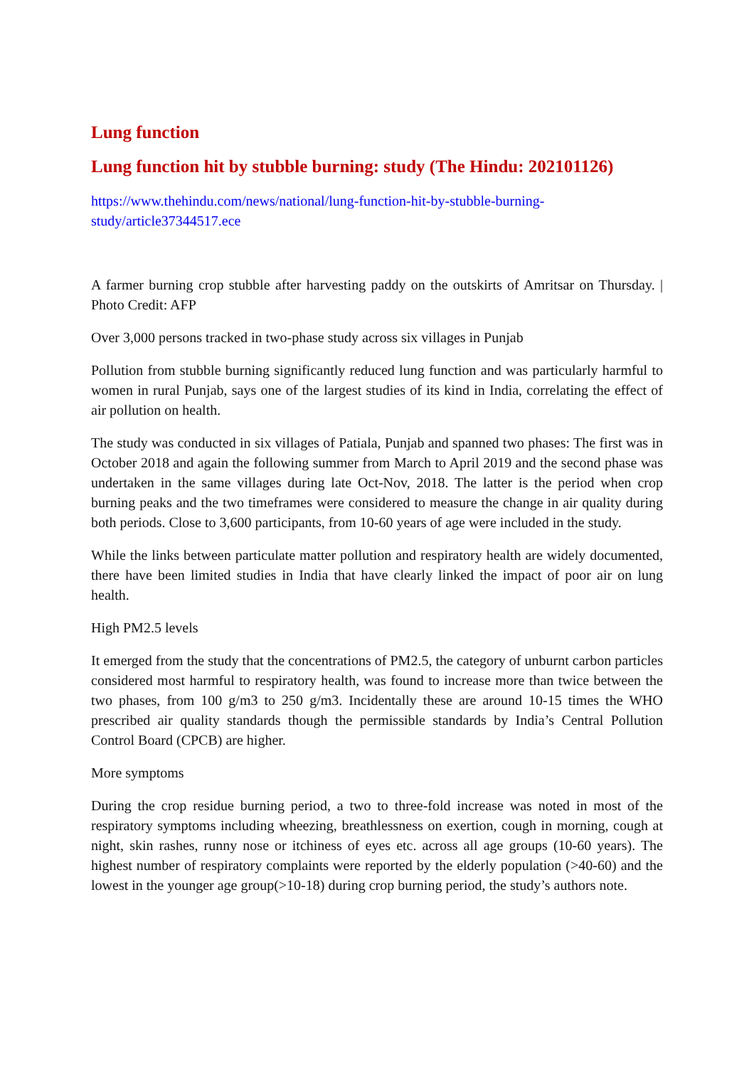Lung function
Lung function hit by stubble burning: study (The Hindu: 202101126)
https://www.thehindu.com/news/national/lung-function-hit-by-stubble-burning-study/article37344517.ece
A farmer burning crop stubble after harvesting paddy on the outskirts of Amritsar on Thursday. | Photo Credit: AFP
Over 3,000 persons tracked in two-phase study across six villages in Punjab
Pollution from stubble burning significantly reduced lung function and was particularly harmful to women in rural Punjab, says one of the largest studies of its kind in India, correlating the effect of air pollution on health.
The study was conducted in six villages of Patiala, Punjab and spanned two phases: The first was in October 2018 and again the following summer from March to April 2019 and the second phase was undertaken in the same villages during late Oct-Nov, 2018. The latter is the period when crop burning peaks and the two timeframes were considered to measure the change in air quality during both periods. Close to 3,600 participants, from 10-60 years of age were included in the study.
While the links between particulate matter pollution and respiratory health are widely documented, there have been limited studies in India that have clearly linked the impact of poor air on lung health.
High PM2.5 levels
It emerged from the study that the concentrations of PM2.5, the category of unburnt carbon particles considered most harmful to respiratory health, was found to increase more than twice between the two phases, from 100 g/m3 to 250 g/m3. Incidentally these are around 10-15 times the WHO prescribed air quality standards though the permissible standards by India’s Central Pollution Control Board (CPCB) are higher.
More symptoms
During the crop residue burning period, a two to three-fold increase was noted in most of the respiratory symptoms including wheezing, breathlessness on exertion, cough in morning, cough at night, skin rashes, runny nose or itchiness of eyes etc. across all age groups (10-60 years). The highest number of respiratory complaints were reported by the elderly population (>40-60) and the lowest in the younger age group(>10-18) during crop burning period, the study’s authors note.